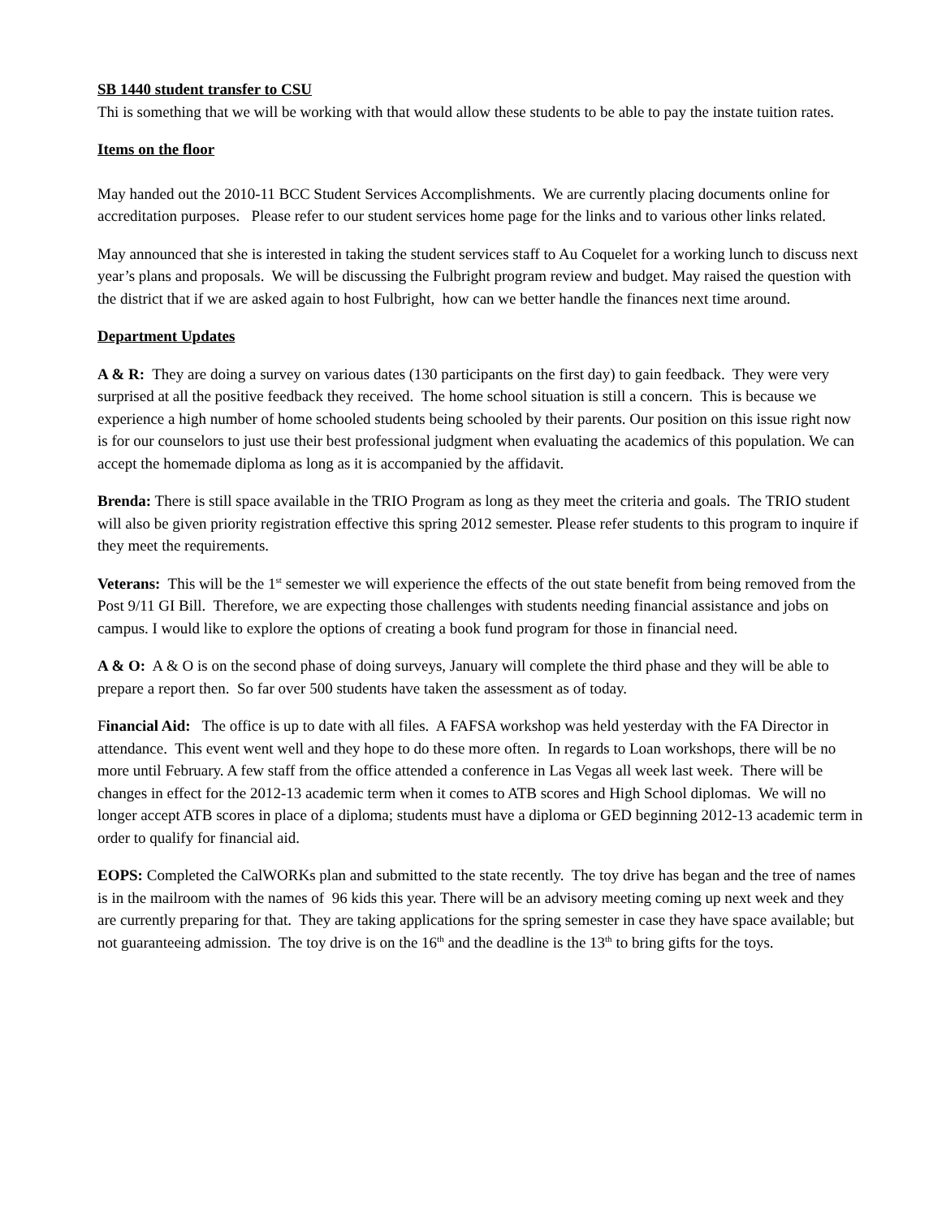SB 1440 student transfer to CSU
Thi is something that we will be working with that would allow these students to be able to pay the instate tuition rates.
Items on the floor
May handed out the 2010-11 BCC Student Services Accomplishments. We are currently placing documents online for accreditation purposes. Please refer to our student services home page for the links and to various other links related.
May announced that she is interested in taking the student services staff to Au Coquelet for a working lunch to discuss next year’s plans and proposals. We will be discussing the Fulbright program review and budget. May raised the question with the district that if we are asked again to host Fulbright, how can we better handle the finances next time around.
Department Updates
A & R: They are doing a survey on various dates (130 participants on the first day) to gain feedback. They were very surprised at all the positive feedback they received. The home school situation is still a concern. This is because we experience a high number of home schooled students being schooled by their parents. Our position on this issue right now is for our counselors to just use their best professional judgment when evaluating the academics of this population. We can accept the homemade diploma as long as it is accompanied by the affidavit.
Brenda: There is still space available in the TRIO Program as long as they meet the criteria and goals. The TRIO student will also be given priority registration effective this spring 2012 semester. Please refer students to this program to inquire if they meet the requirements.
Veterans: This will be the 1<sup>st</sup> semester we will experience the effects of the out state benefit from being removed from the Post 9/11 GI Bill. Therefore, we are expecting those challenges with students needing financial assistance and jobs on campus. I would like to explore the options of creating a book fund program for those in financial need.
A & O: A & O is on the second phase of doing surveys, January will complete the third phase and they will be able to prepare a report then. So far over 500 students have taken the assessment as of today.
Financial Aid: The office is up to date with all files. A FAFSA workshop was held yesterday with the FA Director in attendance. This event went well and they hope to do these more often. In regards to Loan workshops, there will be no more until February. A few staff from the office attended a conference in Las Vegas all week last week. There will be changes in effect for the 2012-13 academic term when it comes to ATB scores and High School diplomas. We will no longer accept ATB scores in place of a diploma; students must have a diploma or GED beginning 2012-13 academic term in order to qualify for financial aid.
EOPS: Completed the CalWORKs plan and submitted to the state recently. The toy drive has began and the tree of names is in the mailroom with the names of 96 kids this year. There will be an advisory meeting coming up next week and they are currently preparing for that. They are taking applications for the spring semester in case they have space available; but not guaranteeing admission. The toy drive is on the 16<sup>th</sup> and the deadline is the 13<sup>th</sup> to bring gifts for the toys.